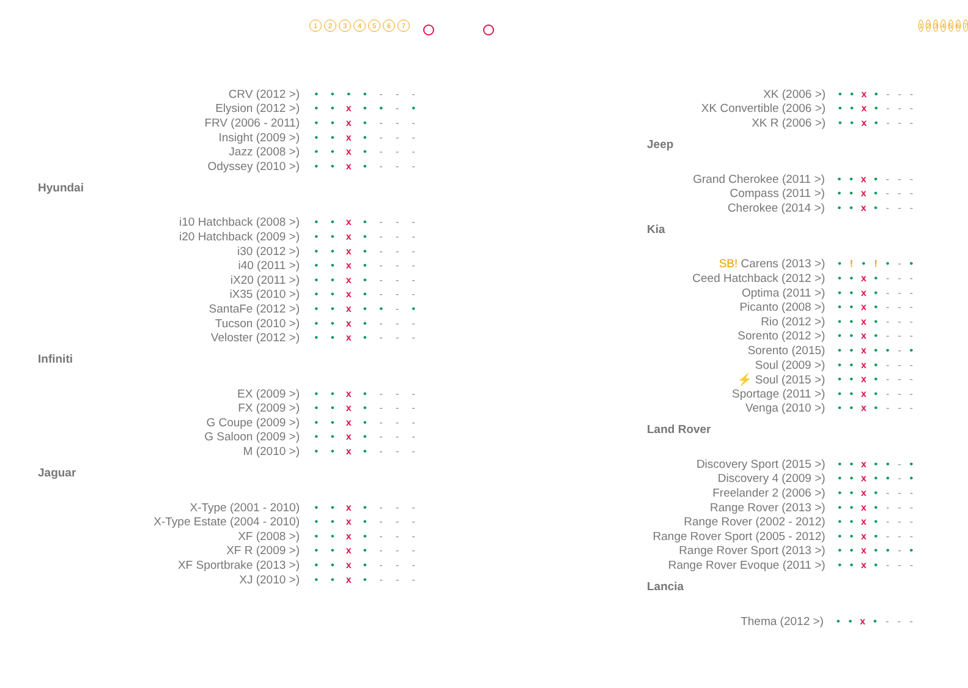1234567
| CRV (2012 >) | • | • | • | • | - | - | - |
| Elysion (2012 >) | • | • | x | • | • | - | • |
| FRV (2006 - 2011) | • | • | x | • | - | - | - |
| Insight (2009 >) | • | • | x | • | - | - | - |
| Jazz (2008 >) | • | • | x | • | - | - | - |
| Odyssey (2010 >) | • | • | x | • | - | - | - |
Hyundai
| i10 Hatchback (2008 >) | • | • | x | • | - | - | - |
| i20 Hatchback (2009 >) | • | • | x | • | - | - | - |
| i30 (2012 >) | • | • | x | • | - | - | - |
| i40 (2011 >) | • | • | x | • | - | - | - |
| iX20 (2011 >) | • | • | x | • | - | - | - |
| iX35 (2010 >) | • | • | x | • | - | - | - |
| SantaFe (2012 >) | • | • | x | • | • | - | • |
| Tucson (2010 >) | • | • | x | • | - | - | - |
| Veloster (2012 >) | • | • | x | • | - | - | - |
Infiniti
| EX (2009 >) | • | • | x | • | - | - | - |
| FX (2009 >) | • | • | x | • | - | - | - |
| G Coupe (2009 >) | • | • | x | • | - | - | - |
| G Saloon (2009 >) | • | • | x | • | - | - | - |
| M (2010 >) | • | • | x | • | - | - | - |
Jaguar
| X-Type (2001 - 2010) | • | • | x | • | - | - | - |
| X-Type Estate (2004 - 2010) | • | • | x | • | - | - | - |
| XF (2008 >) | • | • | x | • | - | - | - |
| XF R (2009 >) | • | • | x | • | - | - | - |
| XF Sportbrake (2013 >) | • | • | x | • | - | - | - |
| XJ (2010 >) | • | • | x | • | - | - | - |
1234567
| XK (2006 >) | • | • | x | • | - | - | - |
| XK Convertible (2006 >) | • | • | x | • | - | - | - |
| XK R (2006 >) | • | • | x | • | - | - | - |
Jeep
| Grand Cherokee (2011 >) | • | • | x | • | - | - | - |
| Compass (2011 >) | • | • | x | • | - | - | - |
| Cherokee (2014 >) | • | • | x | • | - | - | - |
Kia
| SB! Carens (2013 >) | • | ! | • | ! | • | - | • |
| Ceed Hatchback (2012 >) | • | • | x | • | - | - | - |
| Optima (2011 >) | • | • | x | • | - | - | - |
| Picanto (2008 >) | • | • | x | • | - | - | - |
| Rio (2012 >) | • | • | x | • | - | - | - |
| Sorento (2012 >) | • | • | x | • | - | - | - |
| Sorento (2015) | • | • | x | • | • | - | • |
| Soul (2009 >) | • | • | x | • | - | - | - |
| ⚡ Soul (2015 >) | • | • | x | • | - | - | - |
| Sportage (2011 >) | • | • | x | • | - | - | - |
| Venga (2010 >) | • | • | x | • | - | - | - |
Land Rover
| Discovery Sport (2015 >) | • | • | x | • | • | - | • |
| Discovery 4 (2009 >) | • | • | x | • | • | - | • |
| Freelander 2 (2006 >) | • | • | x | • | - | - | - |
| Range Rover (2013 >) | • | • | x | • | - | - | - |
| Range Rover (2002 - 2012) | • | • | x | • | - | - | - |
| Range Rover Sport (2005 - 2012) | • | • | x | • | - | - | - |
| Range Rover Sport (2013 >) | • | • | x | • | • | - | • |
| Range Rover Evoque (2011 >) | • | • | x | • | - | - | - |
Lancia
| Thema (2012 >) | • | • | x | • | - | - | - |